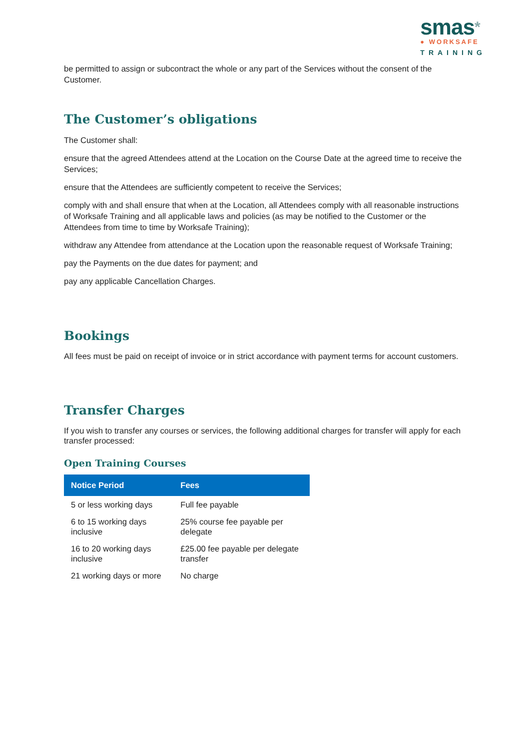smas*
● WORKSAFE
TRAINING
be permitted to assign or subcontract the whole or any part of the Services without the consent of the Customer.
The Customer’s obligations
The Customer shall:
ensure that the agreed Attendees attend at the Location on the Course Date at the agreed time to receive the Services;
ensure that the Attendees are sufficiently competent to receive the Services;
comply with and shall ensure that when at the Location, all Attendees comply with all reasonable instructions of Worksafe Training and all applicable laws and policies (as may be notified to the Customer or the Attendees from time to time by Worksafe Training);
withdraw any Attendee from attendance at the Location upon the reasonable request of Worksafe Training;
pay the Payments on the due dates for payment; and
pay any applicable Cancellation Charges.
Bookings
All fees must be paid on receipt of invoice or in strict accordance with payment terms for account customers.
Transfer Charges
If you wish to transfer any courses or services, the following additional charges for transfer will apply for each transfer processed:
Open Training Courses
| Notice Period | Fees |
| --- | --- |
| 5 or less working days | Full fee payable |
| 6 to 15 working days inclusive | 25% course fee payable per delegate |
| 16 to 20 working days inclusive | £25.00 fee payable per delegate transfer |
| 21 working days or more | No charge |